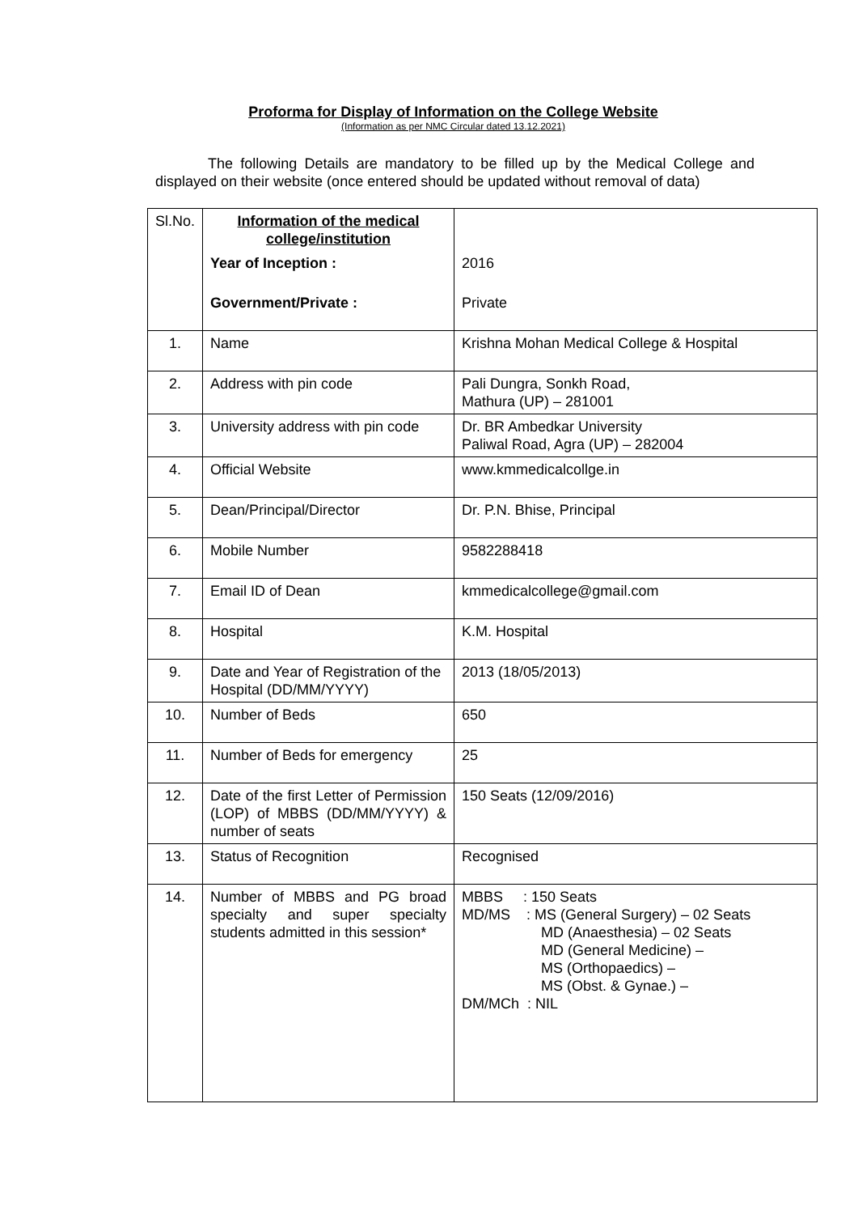Proforma for Display of Information on the College Website
(Information as per NMC Circular dated 13.12.2021)
The following Details are mandatory to be filled up by the Medical College and displayed on their website (once entered should be updated without removal of data)
| Sl.No. | Information of the medical college/institution | |
| --- | --- | --- |
| | Year of Inception : | 2016 |
| | Government/Private : | Private |
| 1. | Name | Krishna Mohan Medical College & Hospital |
| 2. | Address with pin code | Pali Dungra, Sonkh Road, Mathura (UP) – 281001 |
| 3. | University address with pin code | Dr. BR Ambedkar University Paliwal Road, Agra (UP) – 282004 |
| 4. | Official Website | www.kmmedicalcollge.in |
| 5. | Dean/Principal/Director | Dr. P.N. Bhise, Principal |
| 6. | Mobile Number | 9582288418 |
| 7. | Email ID of Dean | kmmedicalcollege@gmail.com |
| 8. | Hospital | K.M. Hospital |
| 9. | Date and Year of Registration of the Hospital (DD/MM/YYYY) | 2013 (18/05/2013) |
| 10. | Number of Beds | 650 |
| 11. | Number of Beds for emergency | 25 |
| 12. | Date of the first Letter of Permission (LOP) of MBBS (DD/MM/YYYY) & number of seats | 150 Seats (12/09/2016) |
| 13. | Status of Recognition | Recognised |
| 14. | Number of MBBS and PG broad specialty and super specialty students admitted in this session* | MBBS : 150 Seats MD/MS : MS (General Surgery) – 02 Seats MD (Anaesthesia) – 02 Seats MD (General Medicine) – MS (Orthopaedics) – MS (Obst. & Gynae.) – DM/MCh : NIL |